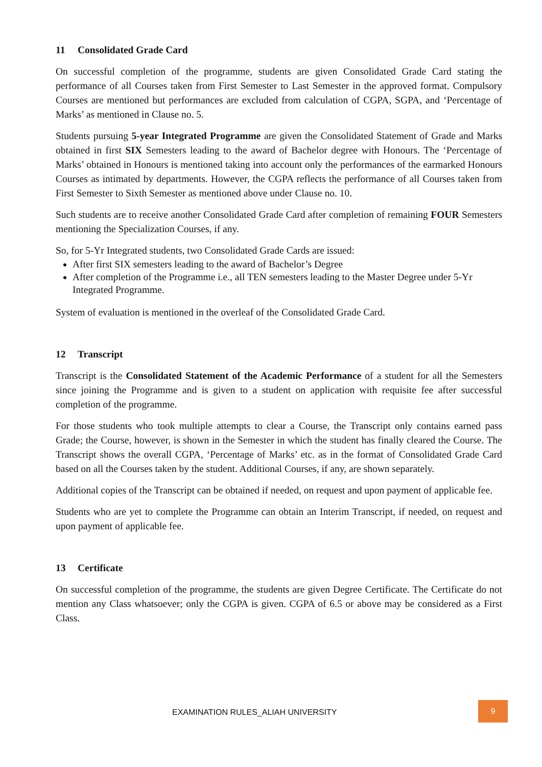11 Consolidated Grade Card
On successful completion of the programme, students are given Consolidated Grade Card stating the performance of all Courses taken from First Semester to Last Semester in the approved format. Compulsory Courses are mentioned but performances are excluded from calculation of CGPA, SGPA, and ‘Percentage of Marks’ as mentioned in Clause no. 5.
Students pursuing 5-year Integrated Programme are given the Consolidated Statement of Grade and Marks obtained in first SIX Semesters leading to the award of Bachelor degree with Honours. The ‘Percentage of Marks’ obtained in Honours is mentioned taking into account only the performances of the earmarked Honours Courses as intimated by departments. However, the CGPA reflects the performance of all Courses taken from First Semester to Sixth Semester as mentioned above under Clause no. 10.
Such students are to receive another Consolidated Grade Card after completion of remaining FOUR Semesters mentioning the Specialization Courses, if any.
So, for 5-Yr Integrated students, two Consolidated Grade Cards are issued:
After first SIX semesters leading to the award of Bachelor’s Degree
After completion of the Programme i.e., all TEN semesters leading to the Master Degree under 5-Yr Integrated Programme.
System of evaluation is mentioned in the overleaf of the Consolidated Grade Card.
12 Transcript
Transcript is the Consolidated Statement of the Academic Performance of a student for all the Semesters since joining the Programme and is given to a student on application with requisite fee after successful completion of the programme.
For those students who took multiple attempts to clear a Course, the Transcript only contains earned pass Grade; the Course, however, is shown in the Semester in which the student has finally cleared the Course. The Transcript shows the overall CGPA, ‘Percentage of Marks’ etc. as in the format of Consolidated Grade Card based on all the Courses taken by the student. Additional Courses, if any, are shown separately.
Additional copies of the Transcript can be obtained if needed, on request and upon payment of applicable fee.
Students who are yet to complete the Programme can obtain an Interim Transcript, if needed, on request and upon payment of applicable fee.
13 Certificate
On successful completion of the programme, the students are given Degree Certificate. The Certificate do not mention any Class whatsoever; only the CGPA is given. CGPA of 6.5 or above may be considered as a First Class.
EXAMINATION RULES_ALIAH UNIVERSITY
9